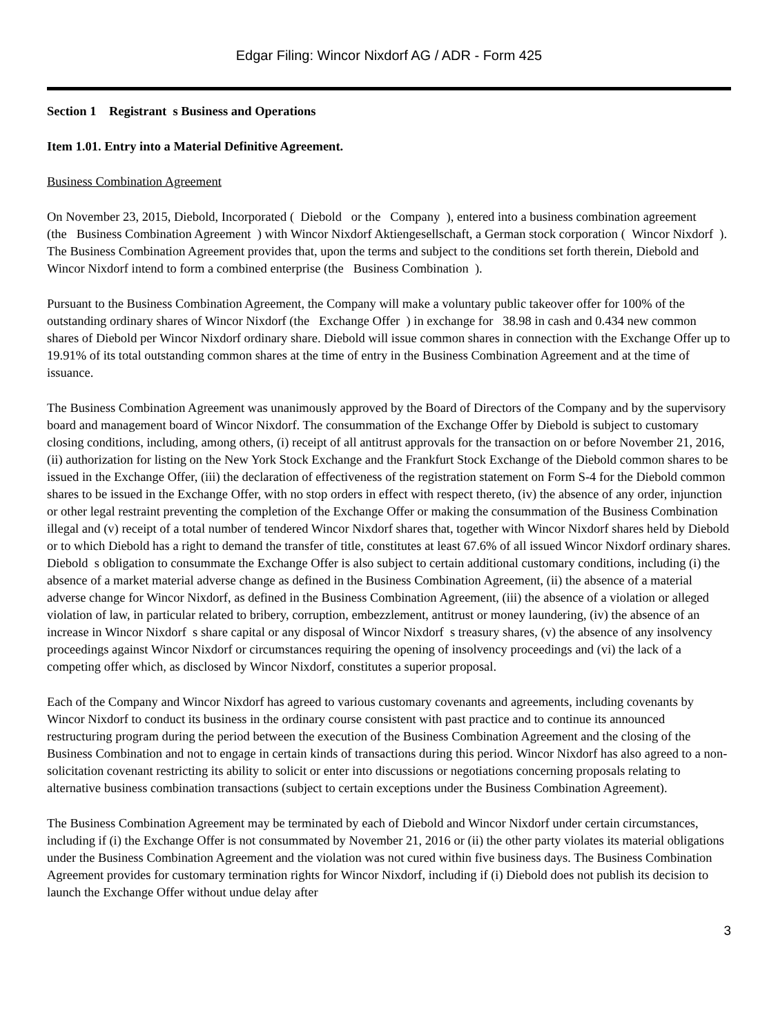Edgar Filing: Wincor Nixdorf AG / ADR - Form 425
Section 1 Registrant s Business and Operations
Item 1.01. Entry into a Material Definitive Agreement.
Business Combination Agreement
On November 23, 2015, Diebold, Incorporated ( Diebold or the Company ), entered into a business combination agreement (the Business Combination Agreement ) with Wincor Nixdorf Aktiengesellschaft, a German stock corporation ( Wincor Nixdorf ). The Business Combination Agreement provides that, upon the terms and subject to the conditions set forth therein, Diebold and Wincor Nixdorf intend to form a combined enterprise (the Business Combination ).
Pursuant to the Business Combination Agreement, the Company will make a voluntary public takeover offer for 100% of the outstanding ordinary shares of Wincor Nixdorf (the Exchange Offer ) in exchange for 38.98 in cash and 0.434 new common shares of Diebold per Wincor Nixdorf ordinary share. Diebold will issue common shares in connection with the Exchange Offer up to 19.91% of its total outstanding common shares at the time of entry in the Business Combination Agreement and at the time of issuance.
The Business Combination Agreement was unanimously approved by the Board of Directors of the Company and by the supervisory board and management board of Wincor Nixdorf. The consummation of the Exchange Offer by Diebold is subject to customary closing conditions, including, among others, (i) receipt of all antitrust approvals for the transaction on or before November 21, 2016, (ii) authorization for listing on the New York Stock Exchange and the Frankfurt Stock Exchange of the Diebold common shares to be issued in the Exchange Offer, (iii) the declaration of effectiveness of the registration statement on Form S-4 for the Diebold common shares to be issued in the Exchange Offer, with no stop orders in effect with respect thereto, (iv) the absence of any order, injunction or other legal restraint preventing the completion of the Exchange Offer or making the consummation of the Business Combination illegal and (v) receipt of a total number of tendered Wincor Nixdorf shares that, together with Wincor Nixdorf shares held by Diebold or to which Diebold has a right to demand the transfer of title, constitutes at least 67.6% of all issued Wincor Nixdorf ordinary shares. Diebold s obligation to consummate the Exchange Offer is also subject to certain additional customary conditions, including (i) the absence of a market material adverse change as defined in the Business Combination Agreement, (ii) the absence of a material adverse change for Wincor Nixdorf, as defined in the Business Combination Agreement, (iii) the absence of a violation or alleged violation of law, in particular related to bribery, corruption, embezzlement, antitrust or money laundering, (iv) the absence of an increase in Wincor Nixdorf s share capital or any disposal of Wincor Nixdorf s treasury shares, (v) the absence of any insolvency proceedings against Wincor Nixdorf or circumstances requiring the opening of insolvency proceedings and (vi) the lack of a competing offer which, as disclosed by Wincor Nixdorf, constitutes a superior proposal.
Each of the Company and Wincor Nixdorf has agreed to various customary covenants and agreements, including covenants by Wincor Nixdorf to conduct its business in the ordinary course consistent with past practice and to continue its announced restructuring program during the period between the execution of the Business Combination Agreement and the closing of the Business Combination and not to engage in certain kinds of transactions during this period. Wincor Nixdorf has also agreed to a non-solicitation covenant restricting its ability to solicit or enter into discussions or negotiations concerning proposals relating to alternative business combination transactions (subject to certain exceptions under the Business Combination Agreement).
The Business Combination Agreement may be terminated by each of Diebold and Wincor Nixdorf under certain circumstances, including if (i) the Exchange Offer is not consummated by November 21, 2016 or (ii) the other party violates its material obligations under the Business Combination Agreement and the violation was not cured within five business days. The Business Combination Agreement provides for customary termination rights for Wincor Nixdorf, including if (i) Diebold does not publish its decision to launch the Exchange Offer without undue delay after
3